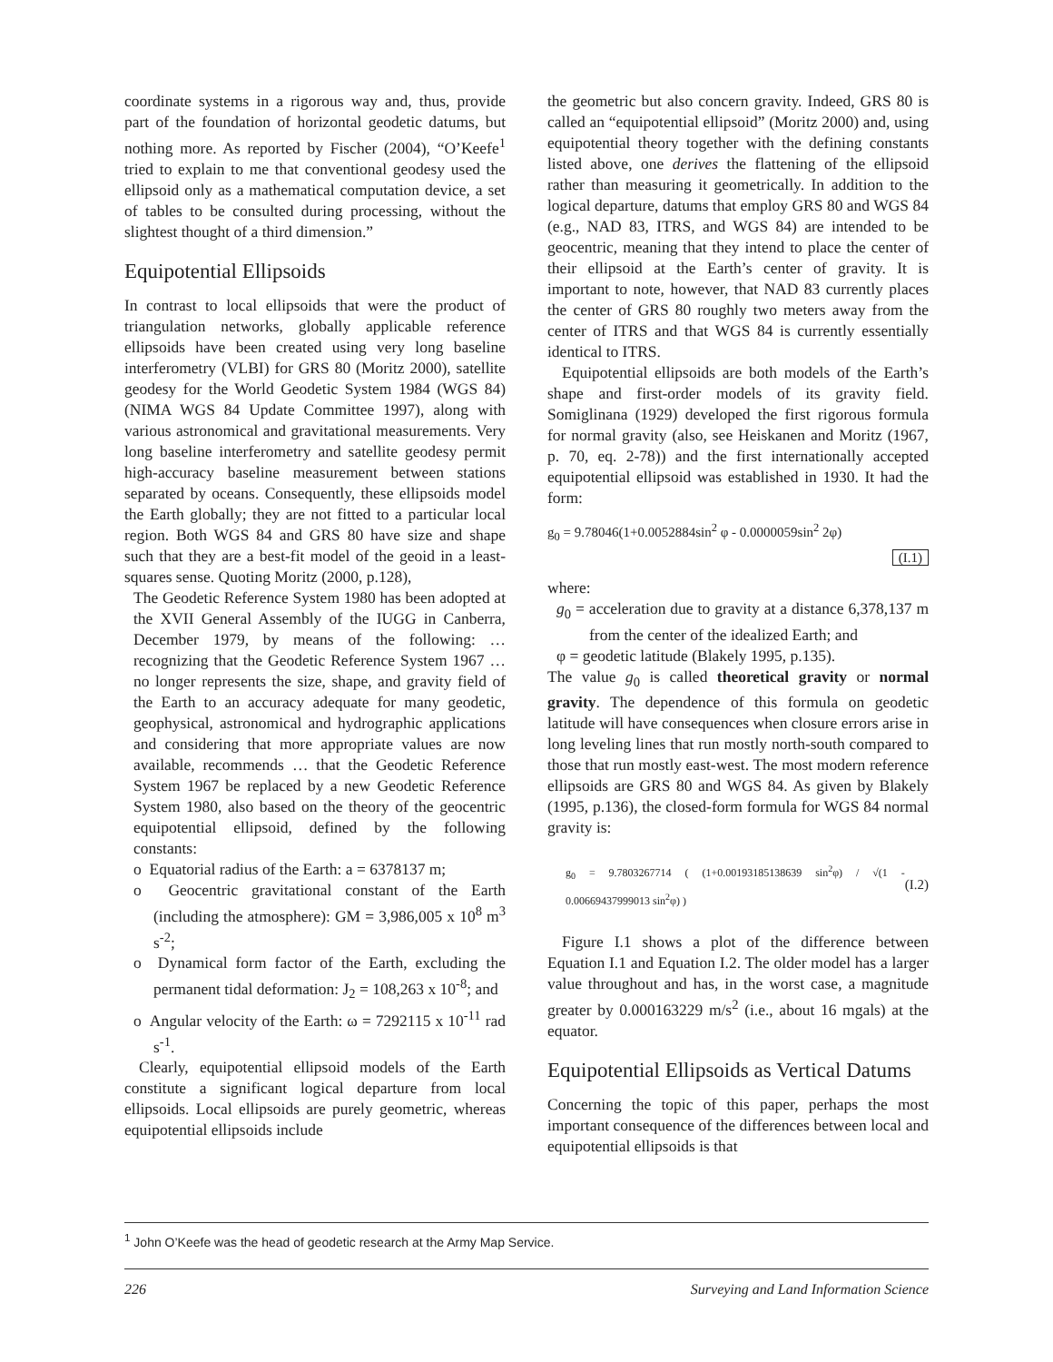coordinate systems in a rigorous way and, thus, provide part of the foundation of horizontal geodetic datums, but nothing more. As reported by Fischer (2004), “O’Keefe<sup>1</sup> tried to explain to me that conventional geodesy used the ellipsoid only as a mathematical computation device, a set of tables to be consulted during processing, without the slightest thought of a third dimension.”
Equipotential Ellipsoids
In contrast to local ellipsoids that were the product of triangulation networks, globally applicable reference ellipsoids have been created using very long baseline interferometry (VLBI) for GRS 80 (Moritz 2000), satellite geodesy for the World Geodetic System 1984 (WGS 84) (NIMA WGS 84 Update Committee 1997), along with various astronomical and gravitational measurements. Very long baseline interferometry and satellite geodesy permit high-accuracy baseline measurement between stations separated by oceans. Consequently, these ellipsoids model the Earth globally; they are not fitted to a particular local region. Both WGS 84 and GRS 80 have size and shape such that they are a best-fit model of the geoid in a least-squares sense. Quoting Moritz (2000, p.128),
The Geodetic Reference System 1980 has been adopted at the XVII General Assembly of the IUGG in Canberra, December 1979, by means of the following: … recognizing that the Geodetic Reference System 1967 … no longer represents the size, shape, and gravity field of the Earth to an accuracy adequate for many geodetic, geophysical, astronomical and hydrographic applications and considering that more appropriate values are now available, recommends … that the Geodetic Reference System 1967 be replaced by a new Geodetic Reference System 1980, also based on the theory of the geocentric equipotential ellipsoid, defined by the following constants:
o Equatorial radius of the Earth: a = 6378137 m;
o Geocentric gravitational constant of the Earth (including the atmosphere): GM = 3,986,005 x 10<sup>8</sup> m<sup>3</sup> s<sup>-2</sup>;
o Dynamical form factor of the Earth, excluding the permanent tidal deformation: J<sub>2</sub> = 108,263 x 10<sup>-8</sup>; and
o Angular velocity of the Earth: ω = 7292115 x 10<sup>-11</sup> rad s<sup>-1</sup>.
Clearly, equipotential ellipsoid models of the Earth constitute a significant logical departure from local ellipsoids. Local ellipsoids are purely geometric, whereas equipotential ellipsoids include
the geometric but also concern gravity. Indeed, GRS 80 is called an “equipotential ellipsoid” (Moritz 2000) and, using equipotential theory together with the defining constants listed above, one derives the flattening of the ellipsoid rather than measuring it geometrically. In addition to the logical departure, datums that employ GRS 80 and WGS 84 (e.g., NAD 83, ITRS, and WGS 84) are intended to be geocentric, meaning that they intend to place the center of their ellipsoid at the Earth’s center of gravity. It is important to note, however, that NAD 83 currently places the center of GRS 80 roughly two meters away from the center of ITRS and that WGS 84 is currently essentially identical to ITRS.
Equipotential ellipsoids are both models of the Earth’s shape and first-order models of its gravity field. Somiglinana (1929) developed the first rigorous formula for normal gravity (also, see Heiskanen and Moritz (1967, p. 70, eq. 2-78)) and the first internationally accepted equipotential ellipsoid was established in 1930. It had the form:
g<sub>0</sub> = 9.78046(1+0.0052884sin<sup>2</sup> φ - 0.0000059sin<sup>2</sup> 2φ)
(I.1)
where:
g<sub>0</sub> = acceleration due to gravity at a distance 6,378,137 m from the center of the idealized Earth; and
φ = geodetic latitude (Blakely 1995, p.135).
The value g<sub>0</sub> is called theoretical gravity or normal gravity. The dependence of this formula on geodetic latitude will have consequences when closure errors arise in long leveling lines that run mostly north-south compared to those that run mostly east-west. The most modern reference ellipsoids are GRS 80 and WGS 84. As given by Blakely (1995, p.136), the closed-form formula for WGS 84 normal gravity is:
g<sub>0</sub> = 9.7803267714 ( (1+0.00193185138639 sin<sup>2</sup>φ) / √(1 - 0.00669437999013 sin<sup>2</sup>φ) )
(I.2)
Figure I.1 shows a plot of the difference between Equation I.1 and Equation I.2. The older model has a larger value throughout and has, in the worst case, a magnitude greater by 0.000163229 m/s<sup>2</sup> (i.e., about 16 mgals) at the equator.
Equipotential Ellipsoids as Vertical Datums
Concerning the topic of this paper, perhaps the most important consequence of the differences between local and equipotential ellipsoids is that
<sup>1</sup> John O’Keefe was the head of geodetic research at the Army Map Service.
226 Surveying and Land Information Science